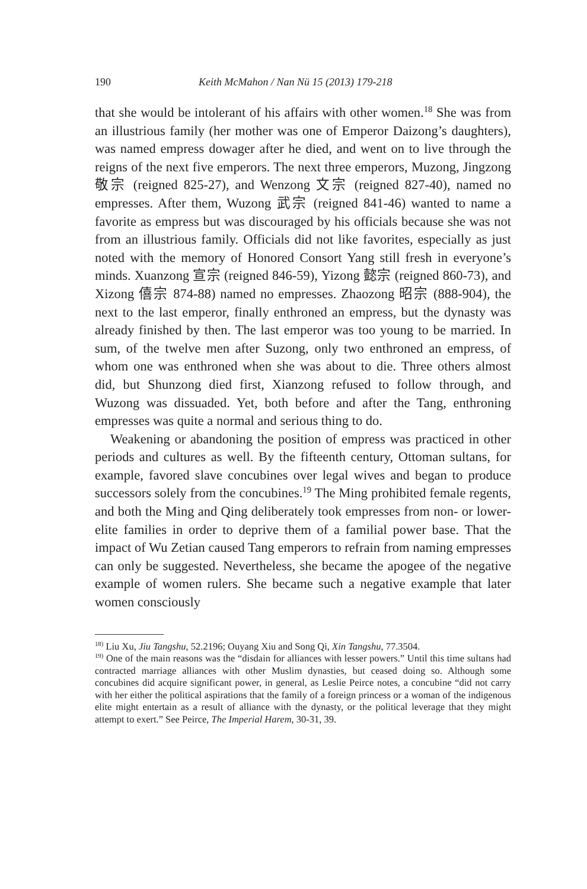190 Keith McMahon / Nan Nü 15 (2013) 179-218
that she would be intolerant of his affairs with other women.<sup>18</sup> She was from an illustrious family (her mother was one of Emperor Daizong’s daughters), was named empress dowager after he died, and went on to live through the reigns of the next five emperors. The next three emperors, Muzong, Jingzong 敬宗 (reigned 825-27), and Wenzong 文宗 (reigned 827-40), named no empresses. After them, Wuzong 武宗 (reigned 841-46) wanted to name a favorite as empress but was discouraged by his officials because she was not from an illustrious family. Officials did not like favorites, especially as just noted with the memory of Honored Consort Yang still fresh in everyone’s minds. Xuanzong 宣宗 (reigned 846-59), Yizong 懿宗 (reigned 860-73), and Xizong 僖宗 874-88) named no empresses. Zhaozong 昭宗 (888-904), the next to the last emperor, finally enthroned an empress, but the dynasty was already finished by then. The last emperor was too young to be married. In sum, of the twelve men after Suzong, only two enthroned an empress, of whom one was enthroned when she was about to die. Three others almost did, but Shunzong died first, Xianzong refused to follow through, and Wuzong was dissuaded. Yet, both before and after the Tang, enthroning empresses was quite a normal and serious thing to do.
Weakening or abandoning the position of empress was practiced in other periods and cultures as well. By the fifteenth century, Ottoman sultans, for example, favored slave concubines over legal wives and began to produce successors solely from the concubines.<sup>19</sup> The Ming prohibited female regents, and both the Ming and Qing deliberately took empresses from non- or lower-elite families in order to deprive them of a familial power base. That the impact of Wu Zetian caused Tang emperors to refrain from naming empresses can only be suggested. Nevertheless, she became the apogee of the negative example of women rulers. She became such a negative example that later women consciously
<sup>18)</sup> Liu Xu, Jiu Tangshu, 52.2196; Ouyang Xiu and Song Qi, Xin Tangshu, 77.3504.
<sup>19)</sup> One of the main reasons was the “disdain for alliances with lesser powers.” Until this time sultans had contracted marriage alliances with other Muslim dynasties, but ceased doing so. Although some concubines did acquire significant power, in general, as Leslie Peirce notes, a concubine “did not carry with her either the political aspirations that the family of a foreign princess or a woman of the indigenous elite might entertain as a result of alliance with the dynasty, or the political leverage that they might attempt to exert.” See Peirce, The Imperial Harem, 30-31, 39.